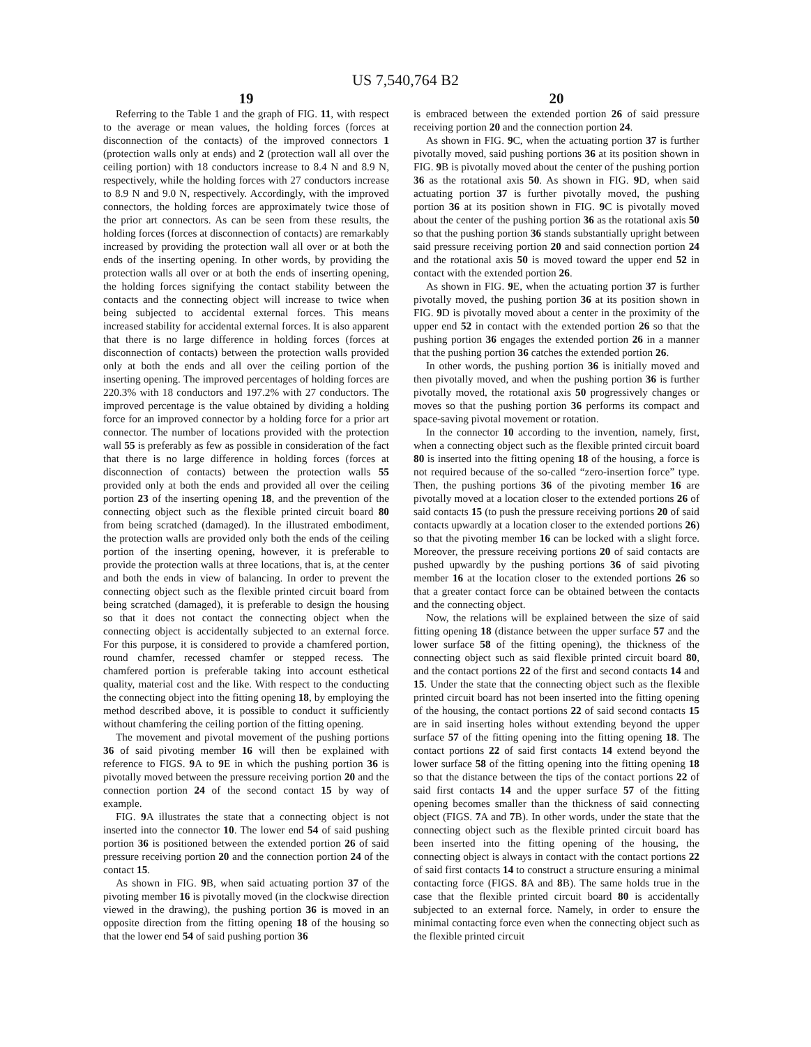US 7,540,764 B2
19
Referring to the Table 1 and the graph of FIG. 11, with respect to the average or mean values, the holding forces (forces at disconnection of the contacts) of the improved connectors 1 (protection walls only at ends) and 2 (protection wall all over the ceiling portion) with 18 conductors increase to 8.4 N and 8.9 N, respectively, while the holding forces with 27 conductors increase to 8.9 N and 9.0 N, respectively. Accordingly, with the improved connectors, the holding forces are approximately twice those of the prior art connectors. As can be seen from these results, the holding forces (forces at disconnection of contacts) are remarkably increased by providing the protection wall all over or at both the ends of the inserting opening. In other words, by providing the protection walls all over or at both the ends of inserting opening, the holding forces signifying the contact stability between the contacts and the connecting object will increase to twice when being subjected to accidental external forces. This means increased stability for accidental external forces. It is also apparent that there is no large difference in holding forces (forces at disconnection of contacts) between the protection walls provided only at both the ends and all over the ceiling portion of the inserting opening. The improved percentages of holding forces are 220.3% with 18 conductors and 197.2% with 27 conductors. The improved percentage is the value obtained by dividing a holding force for an improved connector by a holding force for a prior art connector. The number of locations provided with the protection wall 55 is preferably as few as possible in consideration of the fact that there is no large difference in holding forces (forces at disconnection of contacts) between the protection walls 55 provided only at both the ends and provided all over the ceiling portion 23 of the inserting opening 18, and the prevention of the connecting object such as the flexible printed circuit board 80 from being scratched (damaged). In the illustrated embodiment, the protection walls are provided only both the ends of the ceiling portion of the inserting opening, however, it is preferable to provide the protection walls at three locations, that is, at the center and both the ends in view of balancing. In order to prevent the connecting object such as the flexible printed circuit board from being scratched (damaged), it is preferable to design the housing so that it does not contact the connecting object when the connecting object is accidentally subjected to an external force. For this purpose, it is considered to provide a chamfered portion, round chamfer, recessed chamfer or stepped recess. The chamfered portion is preferable taking into account esthetical quality, material cost and the like. With respect to the conducting the connecting object into the fitting opening 18, by employing the method described above, it is possible to conduct it sufficiently without chamfering the ceiling portion of the fitting opening.
The movement and pivotal movement of the pushing portions 36 of said pivoting member 16 will then be explained with reference to FIGS. 9 A to 9 E in which the pushing portion 36 is pivotally moved between the pressure receiving portion 20 and the connection portion 24 of the second contact 15 by way of example.
FIG. 9 A illustrates the state that a connecting object is not inserted into the connector 10. The lower end 54 of said pushing portion 36 is positioned between the extended portion 26 of said pressure receiving portion 20 and the connection portion 24 of the contact 15.
As shown in FIG. 9 B, when said actuating portion 37 of the pivoting member 16 is pivotally moved (in the clockwise direction viewed in the drawing), the pushing portion 36 is moved in an opposite direction from the fitting opening 18 of the housing so that the lower end 54 of said pushing portion 36
20
is embraced between the extended portion 26 of said pressure receiving portion 20 and the connection portion 24.
As shown in FIG. 9 C, when the actuating portion 37 is further pivotally moved, said pushing portions 36 at its position shown in FIG. 9 B is pivotally moved about the center of the pushing portion 36 as the rotational axis 50. As shown in FIG. 9 D, when said actuating portion 37 is further pivotally moved, the pushing portion 36 at its position shown in FIG. 9 C is pivotally moved about the center of the pushing portion 36 as the rotational axis 50 so that the pushing portion 36 stands substantially upright between said pressure receiving portion 20 and said connection portion 24 and the rotational axis 50 is moved toward the upper end 52 in contact with the extended portion 26.
As shown in FIG. 9 E, when the actuating portion 37 is further pivotally moved, the pushing portion 36 at its position shown in FIG. 9 D is pivotally moved about a center in the proximity of the upper end 52 in contact with the extended portion 26 so that the pushing portion 36 engages the extended portion 26 in a manner that the pushing portion 36 catches the extended portion 26.
In other words, the pushing portion 36 is initially moved and then pivotally moved, and when the pushing portion 36 is further pivotally moved, the rotational axis 50 progressively changes or moves so that the pushing portion 36 performs its compact and space-saving pivotal movement or rotation.
In the connector 10 according to the invention, namely, first, when a connecting object such as the flexible printed circuit board 80 is inserted into the fitting opening 18 of the housing, a force is not required because of the so-called “zero-insertion force” type. Then, the pushing portions 36 of the pivoting member 16 are pivotally moved at a location closer to the extended portions 26 of said contacts 15 (to push the pressure receiving portions 20 of said contacts upwardly at a location closer to the extended portions 26) so that the pivoting member 16 can be locked with a slight force. Moreover, the pressure receiving portions 20 of said contacts are pushed upwardly by the pushing portions 36 of said pivoting member 16 at the location closer to the extended portions 26 so that a greater contact force can be obtained between the contacts and the connecting object.
Now, the relations will be explained between the size of said fitting opening 18 (distance between the upper surface 57 and the lower surface 58 of the fitting opening), the thickness of the connecting object such as said flexible printed circuit board 80, and the contact portions 22 of the first and second contacts 14 and 15. Under the state that the connecting object such as the flexible printed circuit board has not been inserted into the fitting opening of the housing, the contact portions 22 of said second contacts 15 are in said inserting holes without extending beyond the upper surface 57 of the fitting opening into the fitting opening 18. The contact portions 22 of said first contacts 14 extend beyond the lower surface 58 of the fitting opening into the fitting opening 18 so that the distance between the tips of the contact portions 22 of said first contacts 14 and the upper surface 57 of the fitting opening becomes smaller than the thickness of said connecting object (FIGS. 7 A and 7 B). In other words, under the state that the connecting object such as the flexible printed circuit board has been inserted into the fitting opening of the housing, the connecting object is always in contact with the contact portions 22 of said first contacts 14 to construct a structure ensuring a minimal contacting force (FIGS. 8 A and 8 B). The same holds true in the case that the flexible printed circuit board 80 is accidentally subjected to an external force. Namely, in order to ensure the minimal contacting force even when the connecting object such as the flexible printed circuit